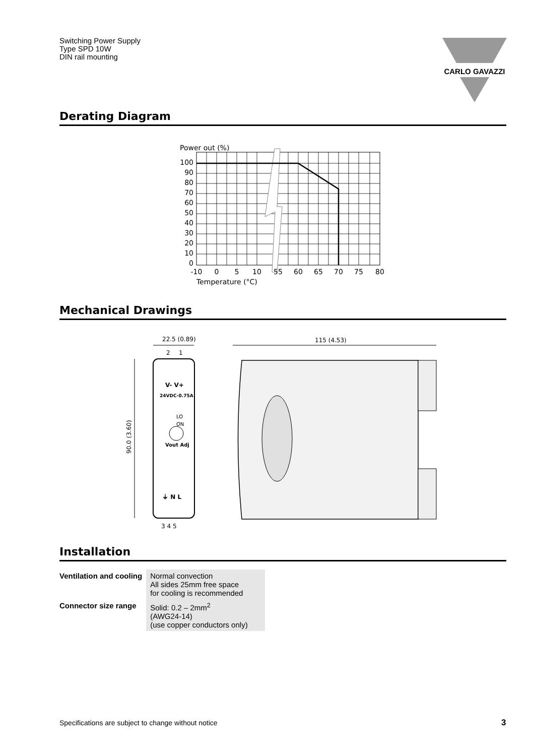Switching Power Supply
Type SPD 10W
DIN rail mounting
CARLO GAVAZZI
Derating Diagram
Power out (%)
100
90
80
70
60
50
40
30
20
10
0
-10
0
5
10
55
60
65
70
75
80
Temperature (°C)
Mechanical Drawings
22.5 (0.89)
2
1
90.0 (3.60)
V- V+
24VDC-0.75A
LO
ON
Vout Adj
⏚ N L
3 4 5
115 (4.53)
Installation
| Ventilation and cooling | Normal convection All sides 25mm free space for cooling is recommended |
| Connector size range | Solid: 0.2 – 2mm<sup>2</sup> (AWG24-14) (use copper conductors only) |
Specifications are subject to change without notice
3